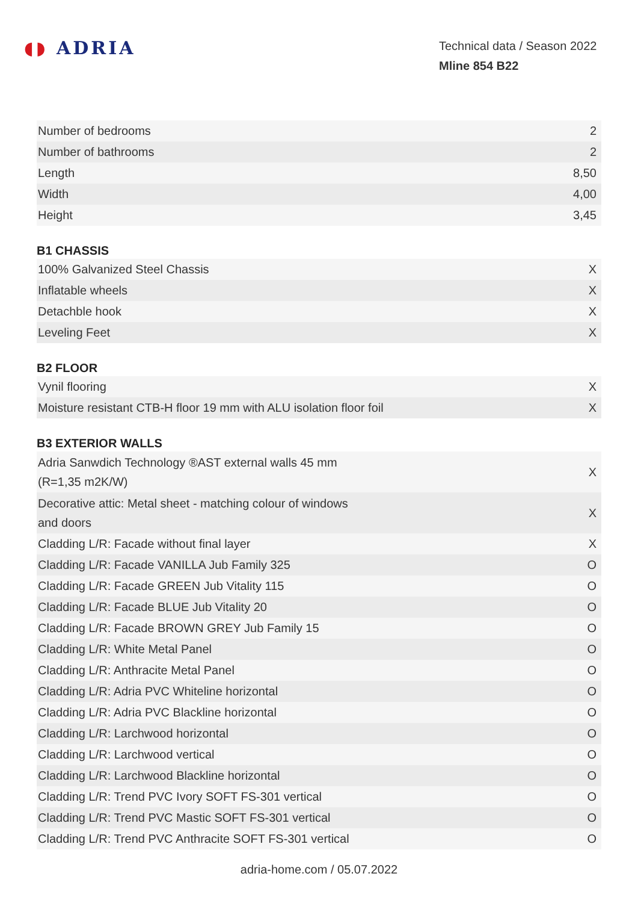◖◗ ADRIA
Technical data / Season 2022
Mline 854 B22
| Number of bedrooms | 2 |
| Number of bathrooms | 2 |
| Length | 8,50 |
| Width | 4,00 |
| Height | 3,45 |
B1 CHASSIS
| 100% Galvanized Steel Chassis | X |
| Inflatable wheels | X |
| Detachble hook | X |
| Leveling Feet | X |
B2 FLOOR
| Vynil flooring | X |
| Moisture resistant CTB-H floor 19 mm with ALU isolation floor foil | X |
B3 EXTERIOR WALLS
| Adria Sanwdich Technology ®AST external walls 45 mm (R=1,35 m2K/W) | X |
| Decorative attic: Metal sheet - matching colour of windows and doors | X |
| Cladding L/R: Facade without final layer | X |
| Cladding L/R: Facade VANILLA Jub Family 325 | O |
| Cladding L/R: Facade GREEN Jub Vitality 115 | O |
| Cladding L/R: Facade BLUE Jub Vitality 20 | O |
| Cladding L/R: Facade BROWN GREY Jub Family 15 | O |
| Cladding L/R: White Metal Panel | O |
| Cladding L/R: Anthracite Metal Panel | O |
| Cladding L/R: Adria PVC Whiteline horizontal | O |
| Cladding L/R: Adria PVC Blackline horizontal | O |
| Cladding L/R: Larchwood horizontal | O |
| Cladding L/R: Larchwood vertical | O |
| Cladding L/R: Larchwood Blackline horizontal | O |
| Cladding L/R: Trend PVC Ivory SOFT FS-301 vertical | O |
| Cladding L/R: Trend PVC Mastic SOFT FS-301 vertical | O |
| Cladding L/R: Trend PVC Anthracite SOFT FS-301 vertical | O |
adria-home.com / 05.07.2022